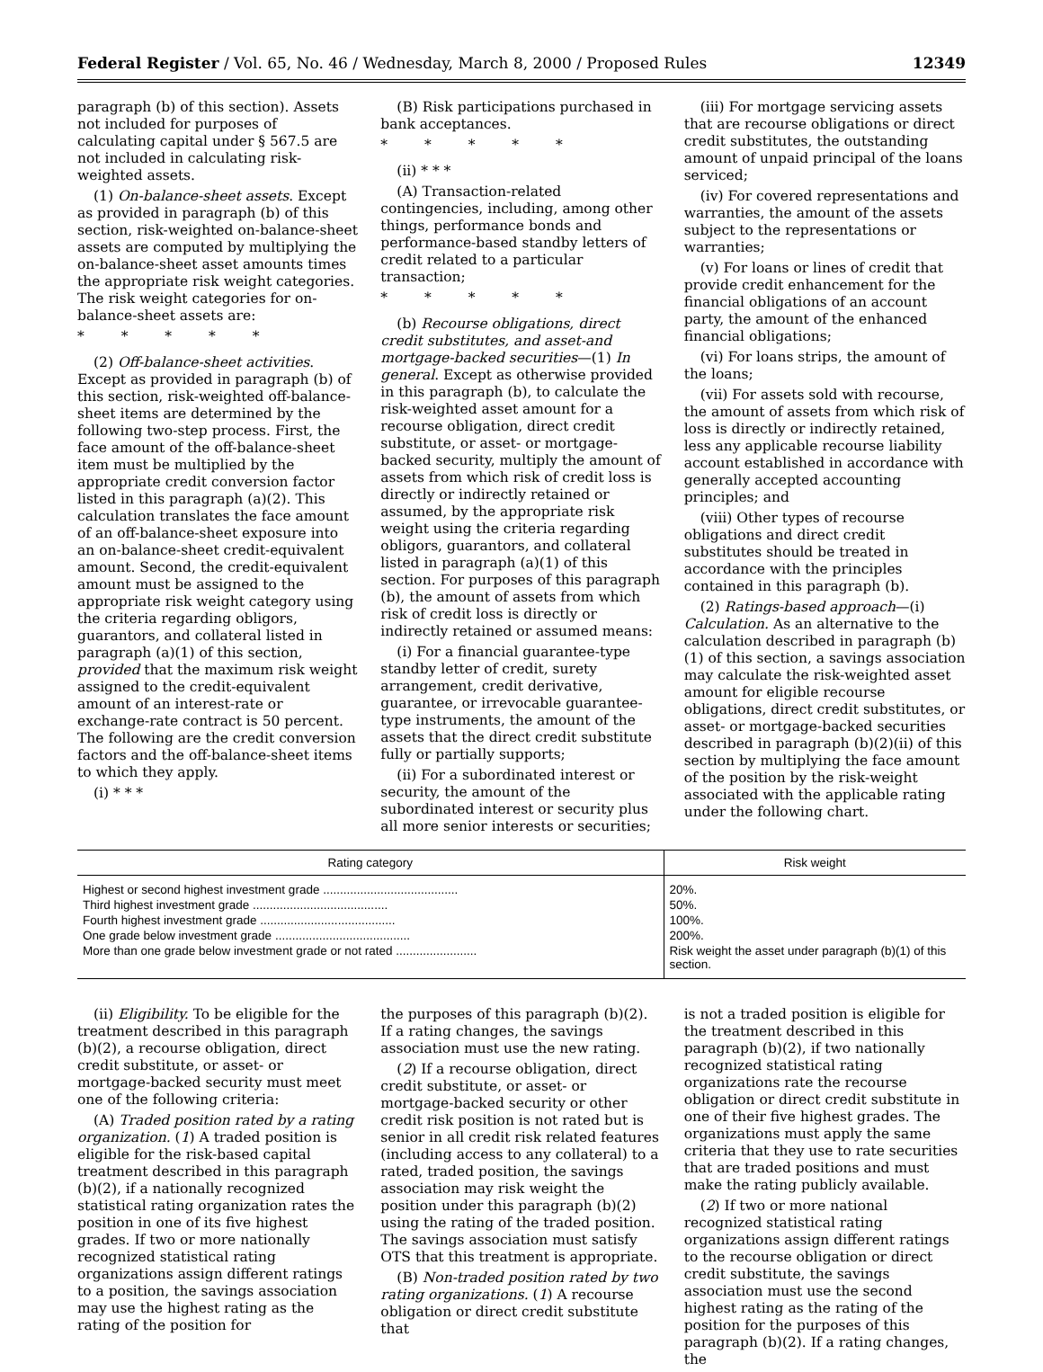Federal Register / Vol. 65, No. 46 / Wednesday, March 8, 2000 / Proposed Rules 12349
paragraph (b) of this section). Assets not included for purposes of calculating capital under § 567.5 are not included in calculating risk-weighted assets.
(1) On-balance-sheet assets. Except as provided in paragraph (b) of this section, risk-weighted on-balance-sheet assets are computed by multiplying the on-balance-sheet asset amounts times the appropriate risk weight categories. The risk weight categories for on-balance-sheet assets are:
* * * * *
(2) Off-balance-sheet activities. Except as provided in paragraph (b) of this section, risk-weighted off-balance-sheet items are determined by the following two-step process. First, the face amount of the off-balance-sheet item must be multiplied by the appropriate credit conversion factor listed in this paragraph (a)(2). This calculation translates the face amount of an off-balance-sheet exposure into an on-balance-sheet credit-equivalent amount. Second, the credit-equivalent amount must be assigned to the appropriate risk weight category using the criteria regarding obligors, guarantors, and collateral listed in paragraph (a)(1) of this section, provided that the maximum risk weight assigned to the credit-equivalent amount of an interest-rate or exchange-rate contract is 50 percent. The following are the credit conversion factors and the off-balance-sheet items to which they apply.
(i) * * *
(B) Risk participations purchased in bank acceptances.
* * * * *
(ii) * * *
(A) Transaction-related contingencies, including, among other things, performance bonds and performance-based standby letters of credit related to a particular transaction;
* * * * *
(b) Recourse obligations, direct credit substitutes, and asset-and mortgage-backed securities—(1) In general. Except as otherwise provided in this paragraph (b), to calculate the risk-weighted asset amount for a recourse obligation, direct credit substitute, or asset- or mortgage-backed security, multiply the amount of assets from which risk of credit loss is directly or indirectly retained or assumed, by the appropriate risk weight using the criteria regarding obligors, guarantors, and collateral listed in paragraph (a)(1) of this section. For purposes of this paragraph (b), the amount of assets from which risk of credit loss is directly or indirectly retained or assumed means:
(i) For a financial guarantee-type standby letter of credit, surety arrangement, credit derivative, guarantee, or irrevocable guarantee-type instruments, the amount of the assets that the direct credit substitute fully or partially supports;
(ii) For a subordinated interest or security, the amount of the subordinated interest or security plus all more senior interests or securities;
(iii) For mortgage servicing assets that are recourse obligations or direct credit substitutes, the outstanding amount of unpaid principal of the loans serviced;
(iv) For covered representations and warranties, the amount of the assets subject to the representations or warranties;
(v) For loans or lines of credit that provide credit enhancement for the financial obligations of an account party, the amount of the enhanced financial obligations;
(vi) For loans strips, the amount of the loans;
(vii) For assets sold with recourse, the amount of assets from which risk of loss is directly or indirectly retained, less any applicable recourse liability account established in accordance with generally accepted accounting principles; and
(viii) Other types of recourse obligations and direct credit substitutes should be treated in accordance with the principles contained in this paragraph (b).
(2) Ratings-based approach—(i) Calculation. As an alternative to the calculation described in paragraph (b)(1) of this section, a savings association may calculate the risk-weighted asset amount for eligible recourse obligations, direct credit substitutes, or asset- or mortgage-backed securities described in paragraph (b)(2)(ii) of this section by multiplying the face amount of the position by the risk-weight associated with the applicable rating under the following chart.
| Rating category | Risk weight |
| --- | --- |
| Highest or second highest investment grade ........................................ | 20%. |
| Third highest investment grade ........................................ | 50%. |
| Fourth highest investment grade ........................................ | 100%. |
| One grade below investment grade ........................................ | 200%. |
| More than one grade below investment grade or not rated ........................ | Risk weight the asset under paragraph (b)(1) of this section. |
(ii) Eligibility. To be eligible for the treatment described in this paragraph (b)(2), a recourse obligation, direct credit substitute, or asset- or mortgage-backed security must meet one of the following criteria:
(A) Traded position rated by a rating organization. (1) A traded position is eligible for the risk-based capital treatment described in this paragraph (b)(2), if a nationally recognized statistical rating organization rates the position in one of its five highest grades. If two or more nationally recognized statistical rating organizations assign different ratings to a position, the savings association may use the highest rating as the rating of the position for
the purposes of this paragraph (b)(2). If a rating changes, the savings association must use the new rating.
(2) If a recourse obligation, direct credit substitute, or asset- or mortgage-backed security or other credit risk position is not rated but is senior in all credit risk related features (including access to any collateral) to a rated, traded position, the savings association may risk weight the position under this paragraph (b)(2) using the rating of the traded position. The savings association must satisfy OTS that this treatment is appropriate.
(B) Non-traded position rated by two rating organizations. (1) A recourse obligation or direct credit substitute that
is not a traded position is eligible for the treatment described in this paragraph (b)(2), if two nationally recognized statistical rating organizations rate the recourse obligation or direct credit substitute in one of their five highest grades. The organizations must apply the same criteria that they use to rate securities that are traded positions and must make the rating publicly available.
(2) If two or more national recognized statistical rating organizations assign different ratings to the recourse obligation or direct credit substitute, the savings association must use the second highest rating as the rating of the position for the purposes of this paragraph (b)(2). If a rating changes, the